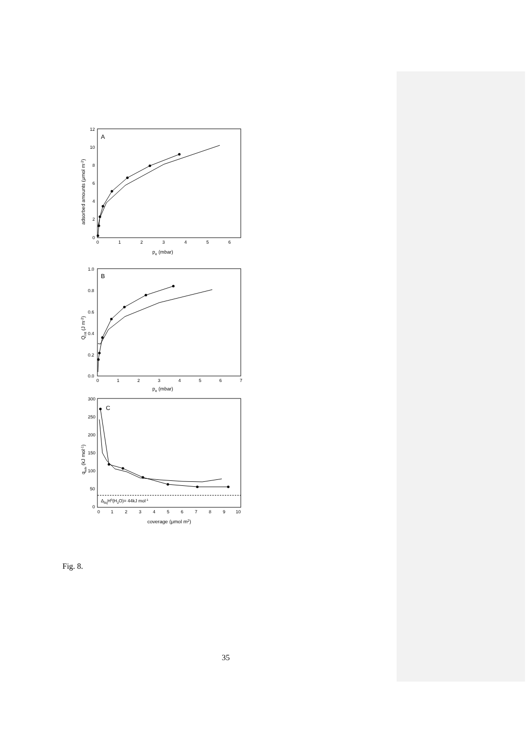A
12
10
8
6
4
2
0
0
1
2
3
4
5
6
pe (mbar)
adsorbed amounts (μmol m-2)
B
1.0
0.8
0.6
0.4
0.2
0.0
0
1
2
3
4
5
6
7
pe (mbar)
Qint (J m-2)
C
300
250
200
150
100
50
0
0
1
2
3
4
5
6
7
8
9
10
coverage (μmol m2)
qads (kJ mol-1)
ΔliqH0(H2O)= 44kJ mol-1
Fig. 8.
35